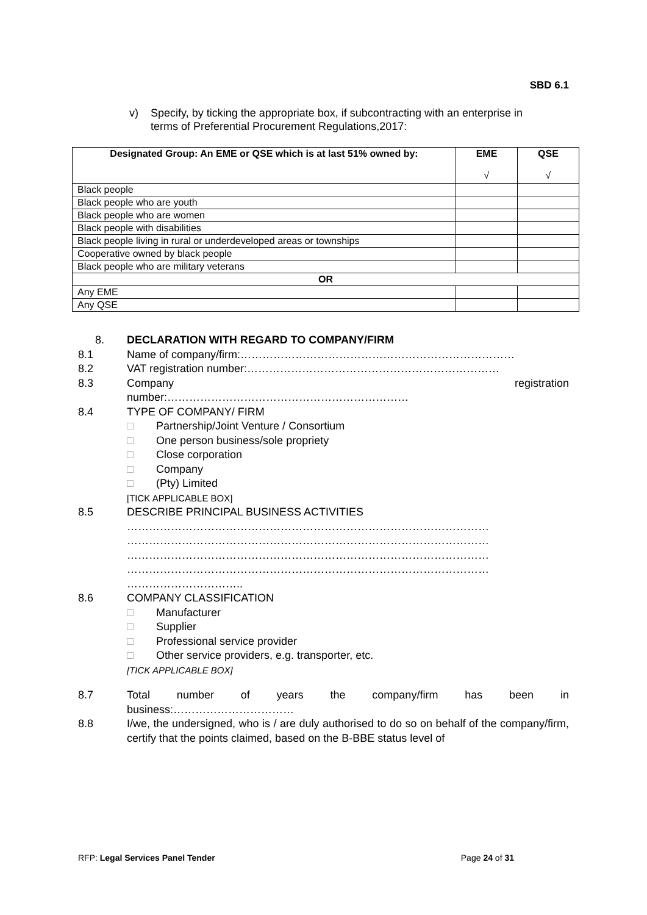SBD 6.1
v) Specify, by ticking the appropriate box, if subcontracting with an enterprise in
terms of Preferential Procurement Regulations,2017:
| Designated Group: An EME or QSE which is at last 51% owned by: | EME √ | QSE √ |
| --- | --- | --- |
| Black people | | |
| Black people who are youth | | |
| Black people who are women | | |
| Black people with disabilities | | |
| Black people living in rural or underdeveloped areas or townships | | |
| Cooperative owned by black people | | |
| Black people who are military veterans | | |
| OR | | |
| Any EME | | |
| Any QSE | | |
8. DECLARATION WITH REGARD TO COMPANY/FIRM
8.1 Name of company/firm:…………………………………………………………………
8.2 VAT registration number:……………………………………………………………
8.3 Company registration
number:…………………………………………………………
8.4 TYPE OF COMPANY/ FIRM
□ Partnership/Joint Venture / Consortium
□ One person business/sole propriety
□ Close corporation
□ Company
□ (Pty) Limited
[TICK APPLICABLE BOX]
8.5 DESCRIBE PRINCIPAL BUSINESS ACTIVITIES
………………………………………………………………………………………
………………………………………………………………………………………
………………………………………………………………………………………
………………………………………………………………………………………
…………………………..
8.6 COMPANY CLASSIFICATION
□ Manufacturer
□ Supplier
□ Professional service provider
□ Other service providers, e.g. transporter, etc.
[TICK APPLICABLE BOX]
8.7 Total number of years the company/firm has been in
business:……………………………
8.8 I/we, the undersigned, who is / are duly authorised to do so on behalf of the company/firm, certify that the points claimed, based on the B-BBE status level of
RFP: Legal Services Panel Tender Page 24 of 31